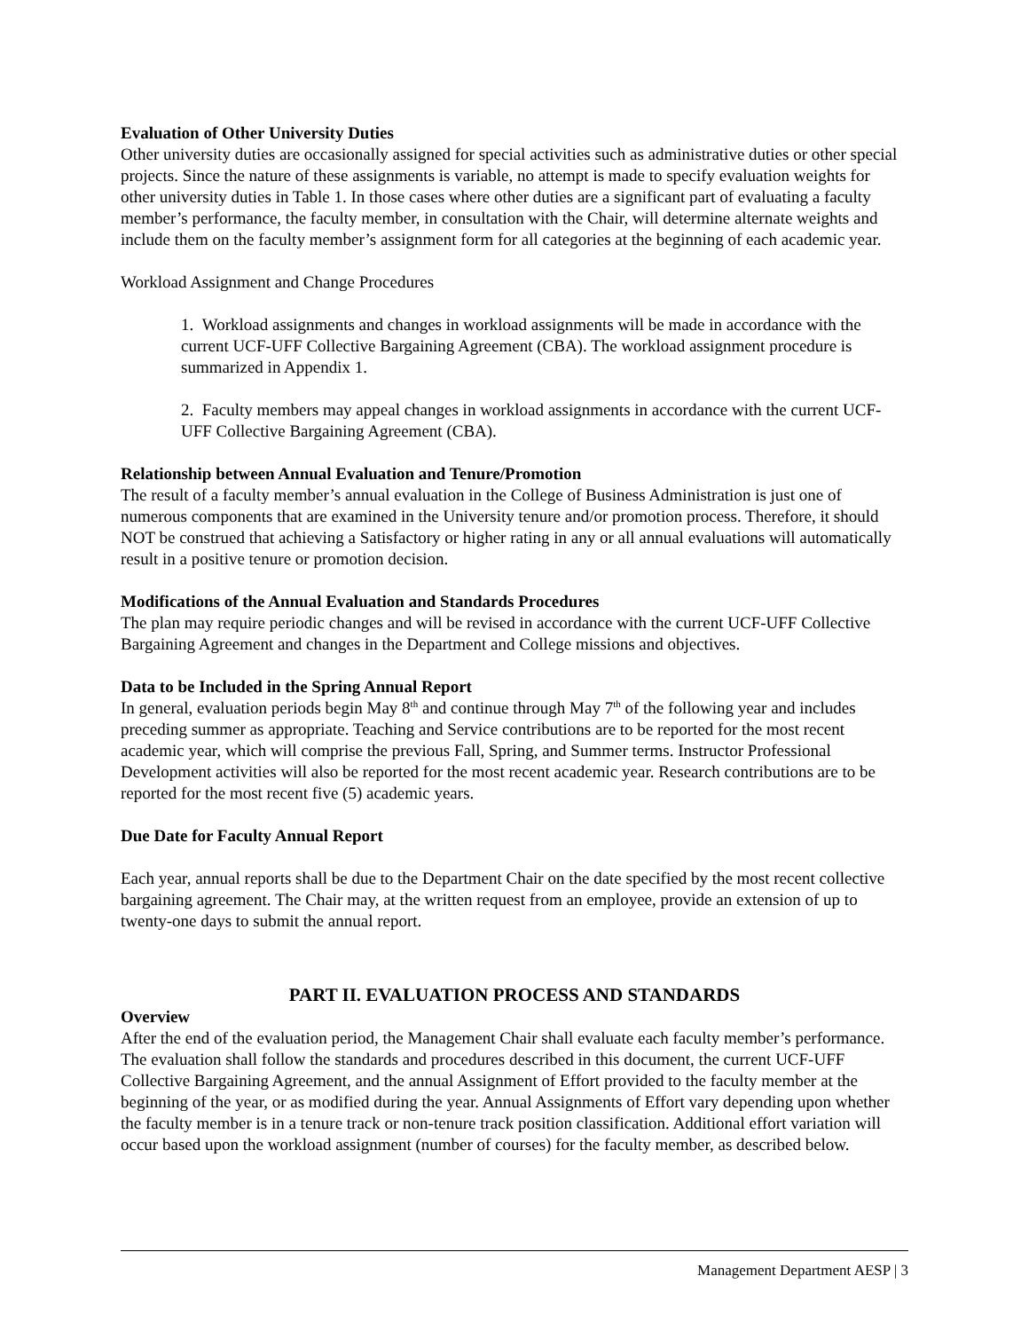Evaluation of Other University Duties
Other university duties are occasionally assigned for special activities such as administrative duties or other special projects. Since the nature of these assignments is variable, no attempt is made to specify evaluation weights for other university duties in Table 1. In those cases where other duties are a significant part of evaluating a faculty member’s performance, the faculty member, in consultation with the Chair, will determine alternate weights and include them on the faculty member’s assignment form for all categories at the beginning of each academic year.
Workload Assignment and Change Procedures
1. Workload assignments and changes in workload assignments will be made in accordance with the current UCF-UFF Collective Bargaining Agreement (CBA). The workload assignment procedure is summarized in Appendix 1.
2. Faculty members may appeal changes in workload assignments in accordance with the current UCF-UFF Collective Bargaining Agreement (CBA).
Relationship between Annual Evaluation and Tenure/Promotion
The result of a faculty member’s annual evaluation in the College of Business Administration is just one of numerous components that are examined in the University tenure and/or promotion process. Therefore, it should NOT be construed that achieving a Satisfactory or higher rating in any or all annual evaluations will automatically result in a positive tenure or promotion decision.
Modifications of the Annual Evaluation and Standards Procedures
The plan may require periodic changes and will be revised in accordance with the current UCF-UFF Collective Bargaining Agreement and changes in the Department and College missions and objectives.
Data to be Included in the Spring Annual Report
In general, evaluation periods begin May 8<sup>th</sup> and continue through May 7<sup>th</sup> of the following year and includes preceding summer as appropriate. Teaching and Service contributions are to be reported for the most recent academic year, which will comprise the previous Fall, Spring, and Summer terms. Instructor Professional Development activities will also be reported for the most recent academic year. Research contributions are to be reported for the most recent five (5) academic years.
Due Date for Faculty Annual Report
Each year, annual reports shall be due to the Department Chair on the date specified by the most recent collective bargaining agreement. The Chair may, at the written request from an employee, provide an extension of up to twenty-one days to submit the annual report.
PART II. EVALUATION PROCESS AND STANDARDS
Overview
After the end of the evaluation period, the Management Chair shall evaluate each faculty member’s performance. The evaluation shall follow the standards and procedures described in this document, the current UCF-UFF Collective Bargaining Agreement, and the annual Assignment of Effort provided to the faculty member at the beginning of the year, or as modified during the year. Annual Assignments of Effort vary depending upon whether the faculty member is in a tenure track or non-tenure track position classification. Additional effort variation will occur based upon the workload assignment (number of courses) for the faculty member, as described below.
Management Department AESP | 3